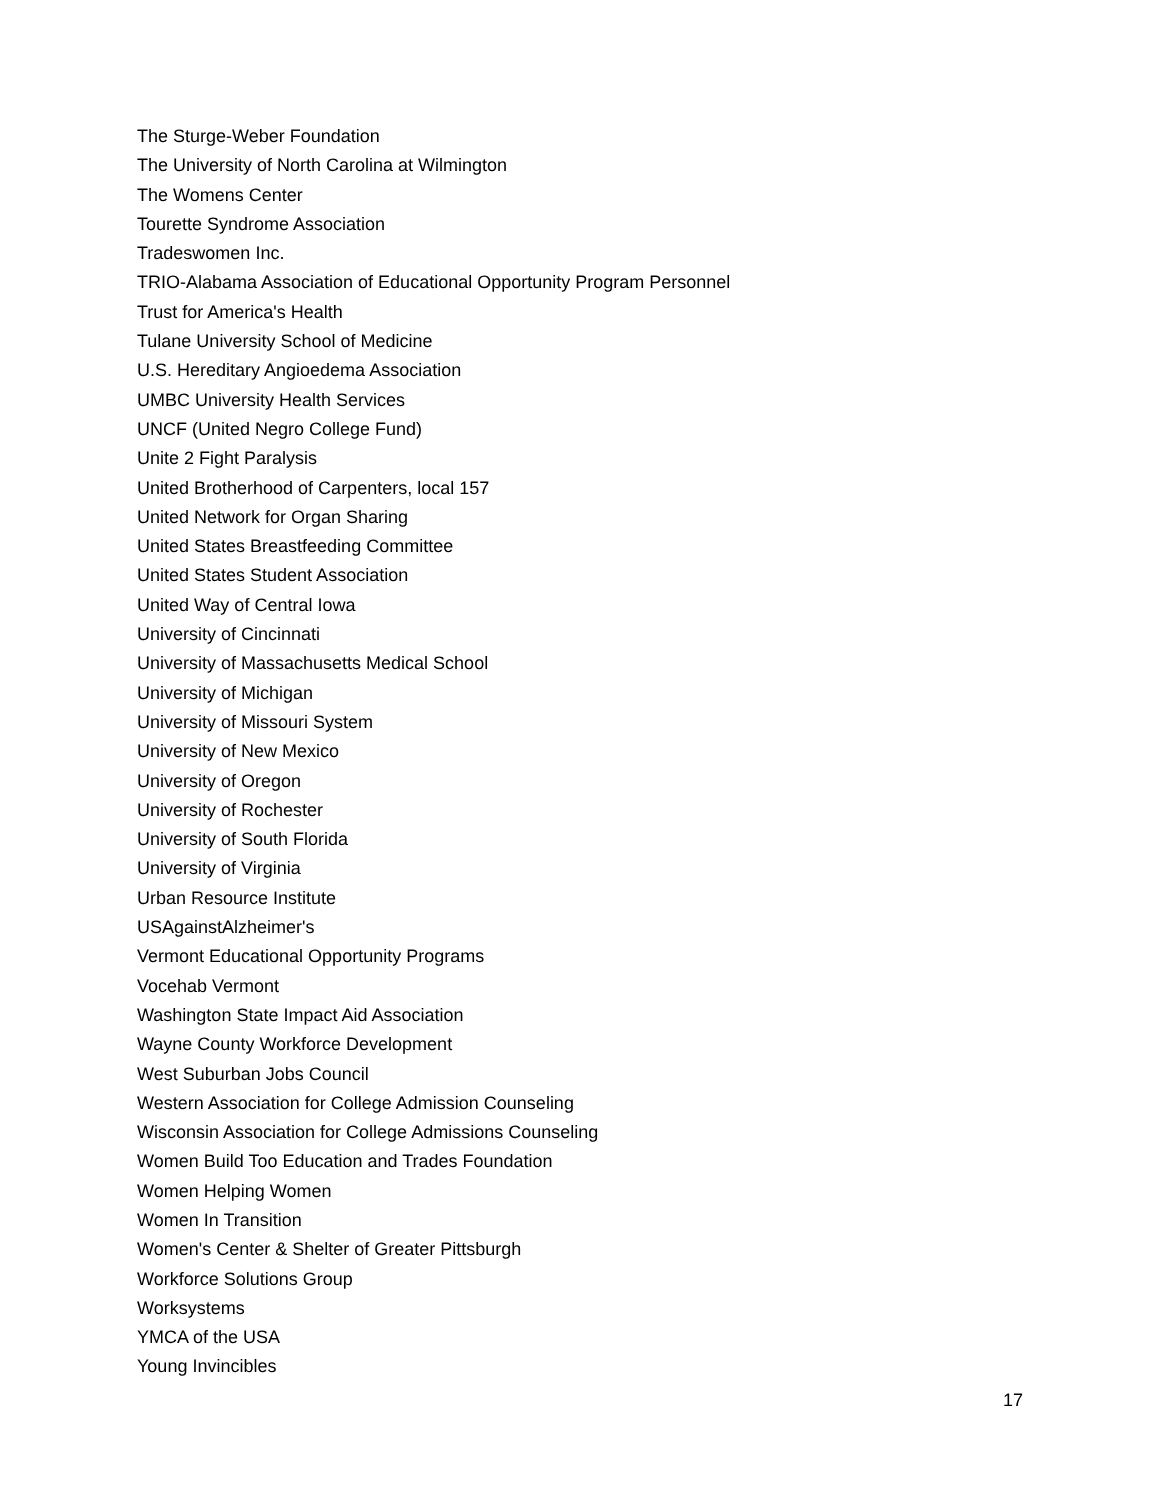The Sturge-Weber Foundation
The University of North Carolina at Wilmington
The Womens Center
Tourette Syndrome Association
Tradeswomen Inc.
TRIO-Alabama Association of Educational Opportunity Program Personnel
Trust for America's Health
Tulane University School of Medicine
U.S. Hereditary Angioedema Association
UMBC University Health Services
UNCF (United Negro College Fund)
Unite 2 Fight Paralysis
United Brotherhood of Carpenters, local 157
United Network for Organ Sharing
United States Breastfeeding Committee
United States Student Association
United Way of Central Iowa
University of Cincinnati
University of Massachusetts Medical School
University of Michigan
University of Missouri System
University of New Mexico
University of Oregon
University of Rochester
University of South Florida
University of Virginia
Urban Resource Institute
USAgainstAlzheimer's
Vermont Educational Opportunity Programs
Vocehab Vermont
Washington State Impact Aid Association
Wayne County Workforce Development
West Suburban Jobs Council
Western Association for College Admission Counseling
Wisconsin Association for College Admissions Counseling
Women Build Too Education and Trades Foundation
Women Helping Women
Women In Transition
Women's Center & Shelter of Greater Pittsburgh
Workforce Solutions Group
Worksystems
YMCA of the USA
Young Invincibles
17